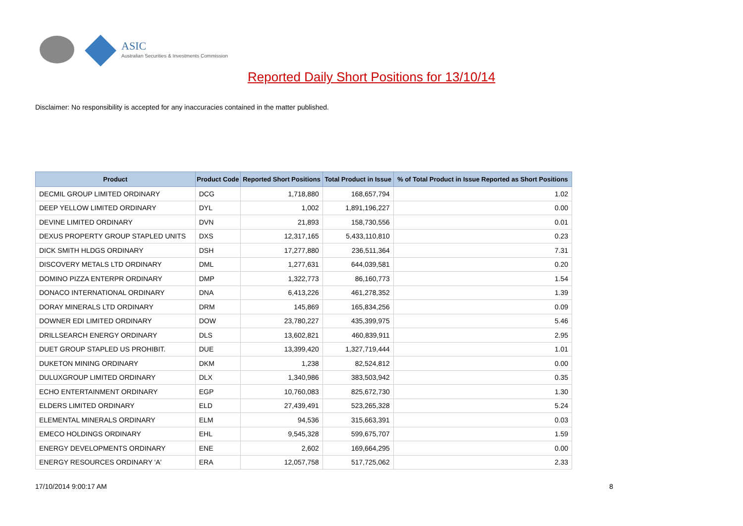ASIC
Australian Securities & Investments Commission
Reported Daily Short Positions for 13/10/14
Disclaimer: No responsibility is accepted for any inaccuracies contained in the matter published.
| Product | Product Code | Reported Short Positions | Total Product in Issue | % of Total Product in Issue Reported as Short Positions |
| --- | --- | --- | --- | --- |
| DECMIL GROUP LIMITED ORDINARY | DCG | 1,718,880 | 168,657,794 | 1.02 |
| DEEP YELLOW LIMITED ORDINARY | DYL | 1,002 | 1,891,196,227 | 0.00 |
| DEVINE LIMITED ORDINARY | DVN | 21,893 | 158,730,556 | 0.01 |
| DEXUS PROPERTY GROUP STAPLED UNITS | DXS | 12,317,165 | 5,433,110,810 | 0.23 |
| DICK SMITH HLDGS ORDINARY | DSH | 17,277,880 | 236,511,364 | 7.31 |
| DISCOVERY METALS LTD ORDINARY | DML | 1,277,631 | 644,039,581 | 0.20 |
| DOMINO PIZZA ENTERPR ORDINARY | DMP | 1,322,773 | 86,160,773 | 1.54 |
| DONACO INTERNATIONAL ORDINARY | DNA | 6,413,226 | 461,278,352 | 1.39 |
| DORAY MINERALS LTD ORDINARY | DRM | 145,869 | 165,834,256 | 0.09 |
| DOWNER EDI LIMITED ORDINARY | DOW | 23,780,227 | 435,399,975 | 5.46 |
| DRILLSEARCH ENERGY ORDINARY | DLS | 13,602,821 | 460,839,911 | 2.95 |
| DUET GROUP STAPLED US PROHIBIT. | DUE | 13,399,420 | 1,327,719,444 | 1.01 |
| DUKETON MINING ORDINARY | DKM | 1,238 | 82,524,812 | 0.00 |
| DULUXGROUP LIMITED ORDINARY | DLX | 1,340,986 | 383,503,942 | 0.35 |
| ECHO ENTERTAINMENT ORDINARY | EGP | 10,760,083 | 825,672,730 | 1.30 |
| ELDERS LIMITED ORDINARY | ELD | 27,439,491 | 523,265,328 | 5.24 |
| ELEMENTAL MINERALS ORDINARY | ELM | 94,536 | 315,663,391 | 0.03 |
| EMECO HOLDINGS ORDINARY | EHL | 9,545,328 | 599,675,707 | 1.59 |
| ENERGY DEVELOPMENTS ORDINARY | ENE | 2,602 | 169,664,295 | 0.00 |
| ENERGY RESOURCES ORDINARY 'A' | ERA | 12,057,758 | 517,725,062 | 2.33 |
17/10/2014 9:00:17 AM 8